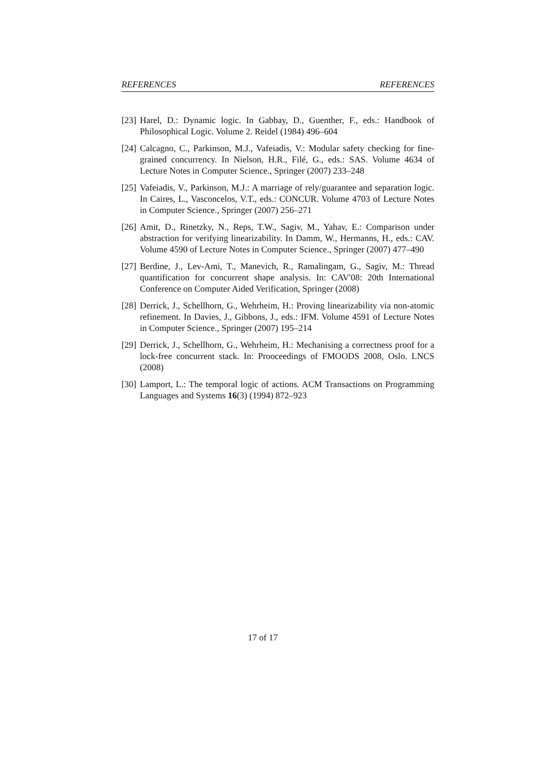REFERENCES REFERENCES
[23] Harel, D.: Dynamic logic. In Gabbay, D., Guenther, F., eds.: Handbook of Philosophical Logic. Volume 2. Reidel (1984) 496–604
[24] Calcagno, C., Parkinson, M.J., Vafeiadis, V.: Modular safety checking for fine-grained concurrency. In Nielson, H.R., Filé, G., eds.: SAS. Volume 4634 of Lecture Notes in Computer Science., Springer (2007) 233–248
[25] Vafeiadis, V., Parkinson, M.J.: A marriage of rely/guarantee and separation logic. In Caires, L., Vasconcelos, V.T., eds.: CONCUR. Volume 4703 of Lecture Notes in Computer Science., Springer (2007) 256–271
[26] Amit, D., Rinetzky, N., Reps, T.W., Sagiv, M., Yahav, E.: Comparison under abstraction for verifying linearizability. In Damm, W., Hermanns, H., eds.: CAV. Volume 4590 of Lecture Notes in Computer Science., Springer (2007) 477–490
[27] Berdine, J., Lev-Ami, T., Manevich, R., Ramalingam, G., Sagiv, M.: Thread quantification for concurrent shape analysis. In: CAV'08: 20th International Conference on Computer Aided Verification, Springer (2008)
[28] Derrick, J., Schellhorn, G., Wehrheim, H.: Proving linearizability via non-atomic refinement. In Davies, J., Gibbons, J., eds.: IFM. Volume 4591 of Lecture Notes in Computer Science., Springer (2007) 195–214
[29] Derrick, J., Schellhorn, G., Wehrheim, H.: Mechanising a correctness proof for a lock-free concurrent stack. In: Prooceedings of FMOODS 2008, Oslo. LNCS (2008)
[30] Lamport, L.: The temporal logic of actions. ACM Transactions on Programming Languages and Systems 16(3) (1994) 872–923
17 of 17